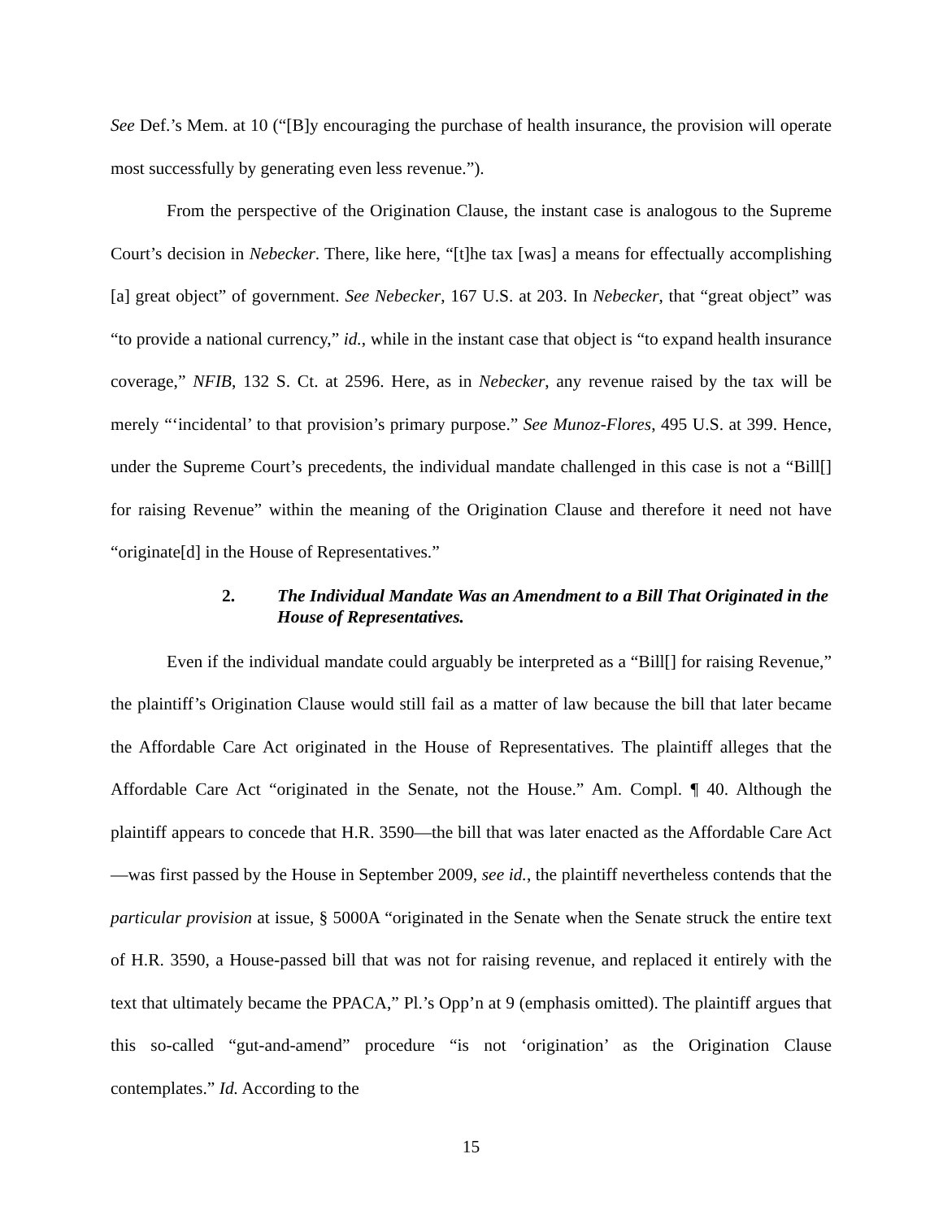See Def.’s Mem. at 10 (“[B]y encouraging the purchase of health insurance, the provision will operate most successfully by generating even less revenue.”).
From the perspective of the Origination Clause, the instant case is analogous to the Supreme Court’s decision in Nebecker. There, like here, “[t]he tax [was] a means for effectually accomplishing [a] great object” of government. See Nebecker, 167 U.S. at 203. In Nebecker, that “great object” was “to provide a national currency,” id., while in the instant case that object is “to expand health insurance coverage,” NFIB, 132 S. Ct. at 2596. Here, as in Nebecker, any revenue raised by the tax will be merely “‘incidental’ to that provision’s primary purpose.” See Munoz-Flores, 495 U.S. at 399. Hence, under the Supreme Court’s precedents, the individual mandate challenged in this case is not a “Bill[] for raising Revenue” within the meaning of the Origination Clause and therefore it need not have “originate[d] in the House of Representatives.”
2. The Individual Mandate Was an Amendment to a Bill That Originated in the House of Representatives.
Even if the individual mandate could arguably be interpreted as a “Bill[] for raising Revenue,” the plaintiff’s Origination Clause would still fail as a matter of law because the bill that later became the Affordable Care Act originated in the House of Representatives. The plaintiff alleges that the Affordable Care Act “originated in the Senate, not the House.” Am. Compl. ¶ 40. Although the plaintiff appears to concede that H.R. 3590—the bill that was later enacted as the Affordable Care Act—was first passed by the House in September 2009, see id., the plaintiff nevertheless contends that the particular provision at issue, § 5000A “originated in the Senate when the Senate struck the entire text of H.R. 3590, a House-passed bill that was not for raising revenue, and replaced it entirely with the text that ultimately became the PPACA,” Pl.’s Opp’n at 9 (emphasis omitted). The plaintiff argues that this so-called “gut-and-amend” procedure “is not ‘origination’ as the Origination Clause contemplates.” Id. According to the
15